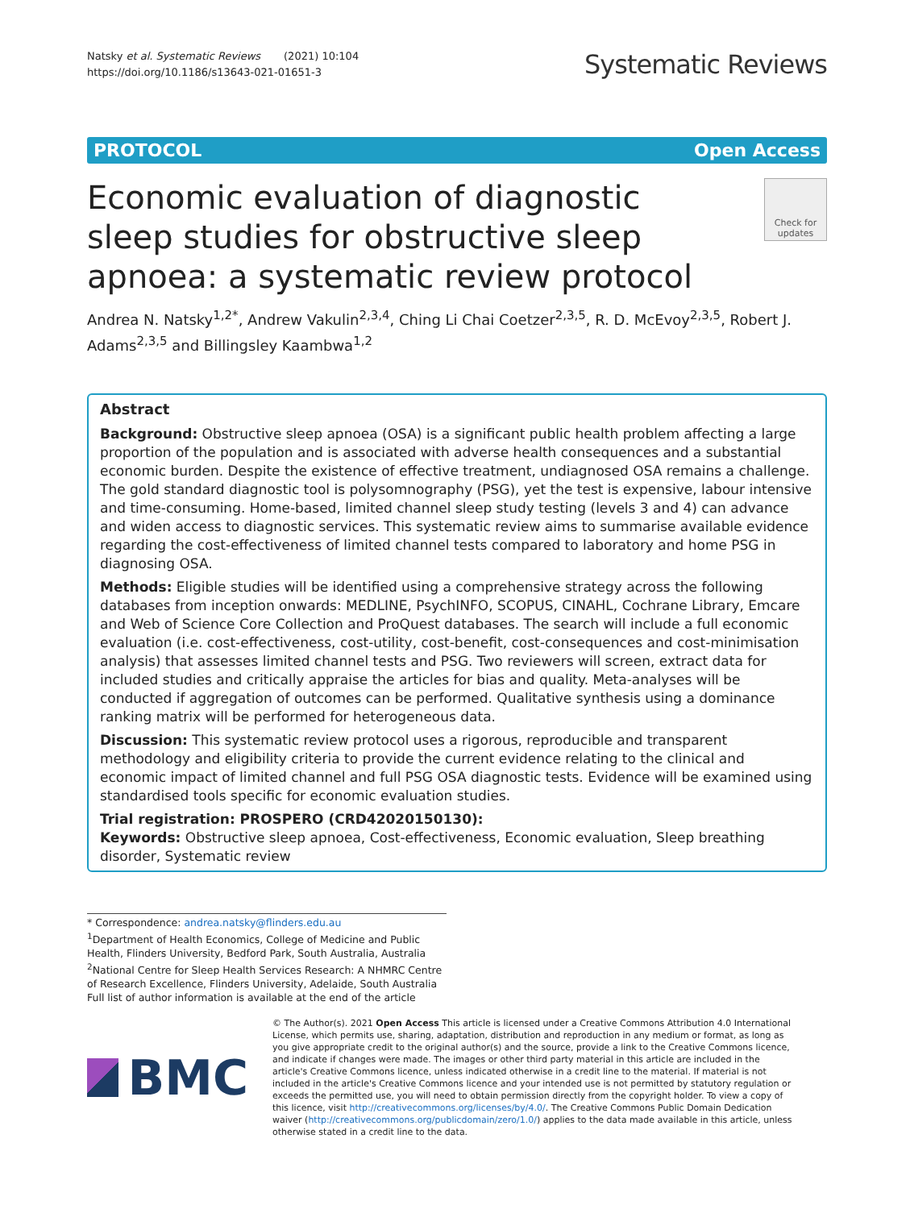Natsky et al. Systematic Reviews (2021) 10:104
https://doi.org/10.1186/s13643-021-01651-3
Systematic Reviews
PROTOCOL Open Access
Economic evaluation of diagnostic sleep studies for obstructive sleep apnoea: a systematic review protocol
Check for updates
Andrea N. Natsky<sup>1,2*</sup>, Andrew Vakulin<sup>2,3,4</sup>, Ching Li Chai Coetzer<sup>2,3,5</sup>, R. D. McEvoy<sup>2,3,5</sup>, Robert J. Adams<sup>2,3,5</sup> and Billingsley Kaambwa<sup>1,2</sup>
Abstract
Background: Obstructive sleep apnoea (OSA) is a significant public health problem affecting a large proportion of the population and is associated with adverse health consequences and a substantial economic burden. Despite the existence of effective treatment, undiagnosed OSA remains a challenge. The gold standard diagnostic tool is polysomnography (PSG), yet the test is expensive, labour intensive and time-consuming. Home-based, limited channel sleep study testing (levels 3 and 4) can advance and widen access to diagnostic services. This systematic review aims to summarise available evidence regarding the cost-effectiveness of limited channel tests compared to laboratory and home PSG in diagnosing OSA.
Methods: Eligible studies will be identified using a comprehensive strategy across the following databases from inception onwards: MEDLINE, PsychINFO, SCOPUS, CINAHL, Cochrane Library, Emcare and Web of Science Core Collection and ProQuest databases. The search will include a full economic evaluation (i.e. cost-effectiveness, cost-utility, cost-benefit, cost-consequences and cost-minimisation analysis) that assesses limited channel tests and PSG. Two reviewers will screen, extract data for included studies and critically appraise the articles for bias and quality. Meta-analyses will be conducted if aggregation of outcomes can be performed. Qualitative synthesis using a dominance ranking matrix will be performed for heterogeneous data.
Discussion: This systematic review protocol uses a rigorous, reproducible and transparent methodology and eligibility criteria to provide the current evidence relating to the clinical and economic impact of limited channel and full PSG OSA diagnostic tests. Evidence will be examined using standardised tools specific for economic evaluation studies.
Trial registration: PROSPERO (CRD42020150130):
Keywords: Obstructive sleep apnoea, Cost-effectiveness, Economic evaluation, Sleep breathing disorder, Systematic review
* Correspondence: andrea.natsky@flinders.edu.au
<sup>1</sup> Department of Health Economics, College of Medicine and Public Health, Flinders University, Bedford Park, South Australia, Australia
<sup>2</sup> National Centre for Sleep Health Services Research: A NHMRC Centre of Research Excellence, Flinders University, Adelaide, South Australia
Full list of author information is available at the end of the article
BMC
© The Author(s). 2021 Open Access This article is licensed under a Creative Commons Attribution 4.0 International License, which permits use, sharing, adaptation, distribution and reproduction in any medium or format, as long as you give appropriate credit to the original author(s) and the source, provide a link to the Creative Commons licence, and indicate if changes were made. The images or other third party material in this article are included in the article's Creative Commons licence, unless indicated otherwise in a credit line to the material. If material is not included in the article's Creative Commons licence and your intended use is not permitted by statutory regulation or exceeds the permitted use, you will need to obtain permission directly from the copyright holder. To view a copy of this licence, visit http://creativecommons.org/licenses/by/4.0/. The Creative Commons Public Domain Dedication waiver (http://creativecommons.org/publicdomain/zero/1.0/) applies to the data made available in this article, unless otherwise stated in a credit line to the data.